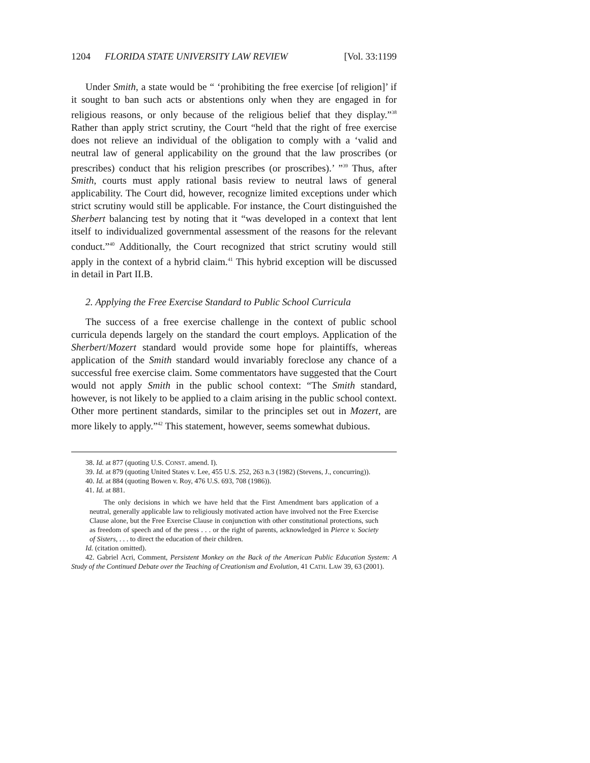1204 FLORIDA STATE UNIVERSITY LAW REVIEW [Vol. 33:1199
Under Smith, a state would be “ ‘prohibiting the free exercise [of religion]’ if it sought to ban such acts or abstentions only when they are engaged in for religious reasons, or only because of the religious belief that they display.”<sup>38</sup> Rather than apply strict scrutiny, the Court “held that the right of free exercise does not relieve an individual of the obligation to comply with a ‘valid and neutral law of general applicability on the ground that the law proscribes (or prescribes) conduct that his religion prescribes (or proscribes).’ ”<sup>39</sup> Thus, after Smith, courts must apply rational basis review to neutral laws of general applicability. The Court did, however, recognize limited exceptions under which strict scrutiny would still be applicable. For instance, the Court distinguished the Sherbert balancing test by noting that it “was developed in a context that lent itself to individualized governmental assessment of the reasons for the relevant conduct.”<sup>40</sup> Additionally, the Court recognized that strict scrutiny would still apply in the context of a hybrid claim.<sup>41</sup> This hybrid exception will be discussed in detail in Part II.B.
2. Applying the Free Exercise Standard to Public School Curricula
The success of a free exercise challenge in the context of public school curricula depends largely on the standard the court employs. Application of the Sherbert/Mozert standard would provide some hope for plaintiffs, whereas application of the Smith standard would invariably foreclose any chance of a successful free exercise claim. Some commentators have suggested that the Court would not apply Smith in the public school context: “The Smith standard, however, is not likely to be applied to a claim arising in the public school context. Other more pertinent standards, similar to the principles set out in Mozert, are more likely to apply.”<sup>42</sup> This statement, however, seems somewhat dubious.
38. Id. at 877 (quoting U.S. CONST. amend. I).
39. Id. at 879 (quoting United States v. Lee, 455 U.S. 252, 263 n.3 (1982) (Stevens, J., concurring)).
40. Id. at 884 (quoting Bowen v. Roy, 476 U.S. 693, 708 (1986)).
41. Id. at 881.
The only decisions in which we have held that the First Amendment bars application of a neutral, generally applicable law to religiously motivated action have involved not the Free Exercise Clause alone, but the Free Exercise Clause in conjunction with other constitutional protections, such as freedom of speech and of the press . . . or the right of parents, acknowledged in Pierce v. Society of Sisters, . . . to direct the education of their children.
Id. (citation omitted).
42. Gabriel Acri, Comment, Persistent Monkey on the Back of the American Public Education System: A Study of the Continued Debate over the Teaching of Creationism and Evolution, 41 CATH. LAW 39, 63 (2001).